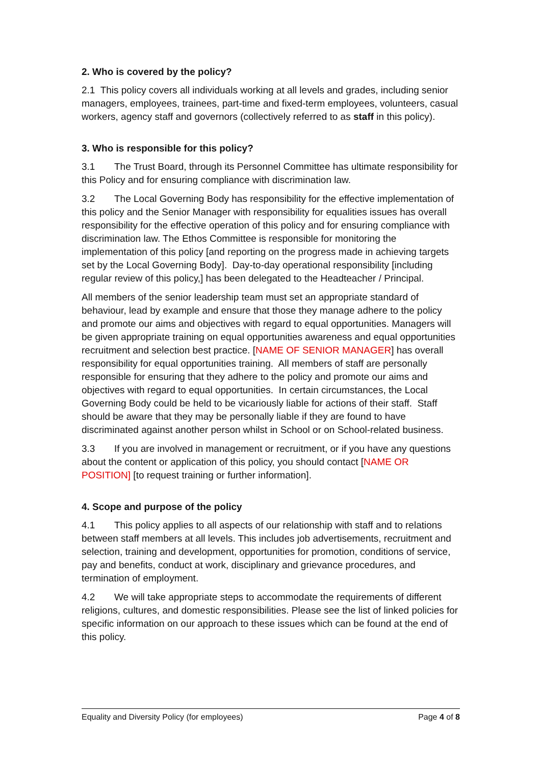2. Who is covered by the policy?
2.1 This policy covers all individuals working at all levels and grades, including senior managers, employees, trainees, part-time and fixed-term employees, volunteers, casual workers, agency staff and governors (collectively referred to as staff in this policy).
3. Who is responsible for this policy?
3.1 The Trust Board, through its Personnel Committee has ultimate responsibility for this Policy and for ensuring compliance with discrimination law.
3.2 The Local Governing Body has responsibility for the effective implementation of this policy and the Senior Manager with responsibility for equalities issues has overall responsibility for the effective operation of this policy and for ensuring compliance with discrimination law. The Ethos Committee is responsible for monitoring the implementation of this policy [and reporting on the progress made in achieving targets set by the Local Governing Body]. Day-to-day operational responsibility [including regular review of this policy,] has been delegated to the Headteacher / Principal.
All members of the senior leadership team must set an appropriate standard of behaviour, lead by example and ensure that those they manage adhere to the policy and promote our aims and objectives with regard to equal opportunities. Managers will be given appropriate training on equal opportunities awareness and equal opportunities recruitment and selection best practice. [NAME OF SENIOR MANAGER] has overall responsibility for equal opportunities training. All members of staff are personally responsible for ensuring that they adhere to the policy and promote our aims and objectives with regard to equal opportunities. In certain circumstances, the Local Governing Body could be held to be vicariously liable for actions of their staff. Staff should be aware that they may be personally liable if they are found to have discriminated against another person whilst in School or on School-related business.
3.3 If you are involved in management or recruitment, or if you have any questions about the content or application of this policy, you should contact [NAME OR POSITION] [to request training or further information].
4. Scope and purpose of the policy
4.1 This policy applies to all aspects of our relationship with staff and to relations between staff members at all levels. This includes job advertisements, recruitment and selection, training and development, opportunities for promotion, conditions of service, pay and benefits, conduct at work, disciplinary and grievance procedures, and termination of employment.
4.2 We will take appropriate steps to accommodate the requirements of different religions, cultures, and domestic responsibilities. Please see the list of linked policies for specific information on our approach to these issues which can be found at the end of this policy.
Equality and Diversity Policy (for employees) Page 4 of 8